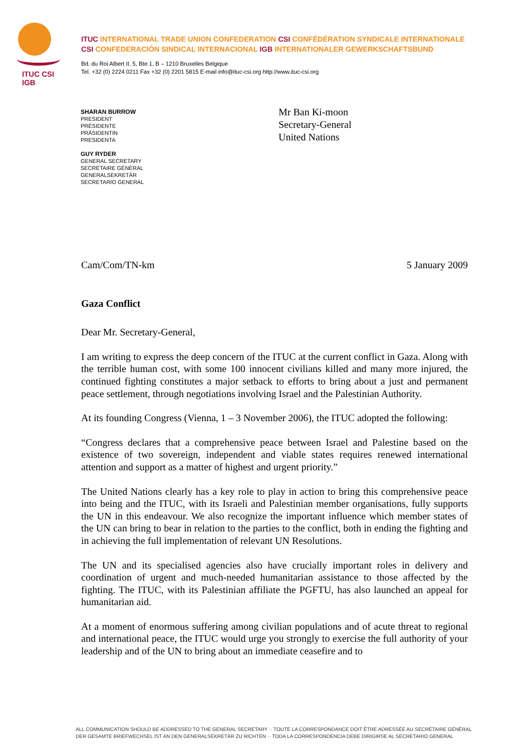ITUC CSI IGB
ITUC INTERNATIONAL TRADE UNION CONFEDERATION CSI CONFÉDÉRATION SYNDICALE INTERNATIONALE
CSI CONFEDERACIÓN SINDICAL INTERNACIONAL IGB INTERNATIONALER GEWERKSCHAFTSBUND
Bd. du Roi Albert II, 5, Bte 1, B – 1210 Bruxelles Belgique
Tel. +32 (0) 2224 0211 Fax +32 (0) 2201 5815 E-mail info@ituc-csi.org http://www.ituc-csi.org
SHARAN BURROW
PRESIDENT
PRÉSIDENTE
PRÄSIDENTIN
PRESIDENTA
GUY RYDER
GENERAL SECRETARY
SECRÉTAIRE GÉNÉRAL
GENERALSEKRETÄR
SECRETARIO GENERAL
Mr Ban Ki-moon
Secretary-General
United Nations
Cam/Com/TN-km 5 January 2009
Gaza Conflict
Dear Mr. Secretary-General,
I am writing to express the deep concern of the ITUC at the current conflict in Gaza. Along with the terrible human cost, with some 100 innocent civilians killed and many more injured, the continued fighting constitutes a major setback to efforts to bring about a just and permanent peace settlement, through negotiations involving Israel and the Palestinian Authority.
At its founding Congress (Vienna, 1 – 3 November 2006), the ITUC adopted the following:
“Congress declares that a comprehensive peace between Israel and Palestine based on the existence of two sovereign, independent and viable states requires renewed international attention and support as a matter of highest and urgent priority.”
The United Nations clearly has a key role to play in action to bring this comprehensive peace into being and the ITUC, with its Israeli and Palestinian member organisations, fully supports the UN in this endeavour. We also recognize the important influence which member states of the UN can bring to bear in relation to the parties to the conflict, both in ending the fighting and in achieving the full implementation of relevant UN Resolutions.
The UN and its specialised agencies also have crucially important roles in delivery and coordination of urgent and much-needed humanitarian assistance to those affected by the fighting. The ITUC, with its Palestinian affiliate the PGFTU, has also launched an appeal for humanitarian aid.
At a moment of enormous suffering among civilian populations and of acute threat to regional and international peace, the ITUC would urge you strongly to exercise the full authority of your leadership and of the UN to bring about an immediate ceasefire and to
ALL COMMUNICATION SHOULD BE ADDRESSED TO THE GENERAL SECRETARY ·· TOUTE LA CORRESPONDANCE DOIT ÊTRE ADRESSÉE AU SECRÉTAIRE GÉNÉRAL
DER GESAMTE BRIEFWECHSEL IST AN DEN GENERALSEKRETÄR ZU RICHTEN ·· TODA LA CORRESPONDENCIA DEBE DIRIGIRSE AL SECRETARIO GENERAL